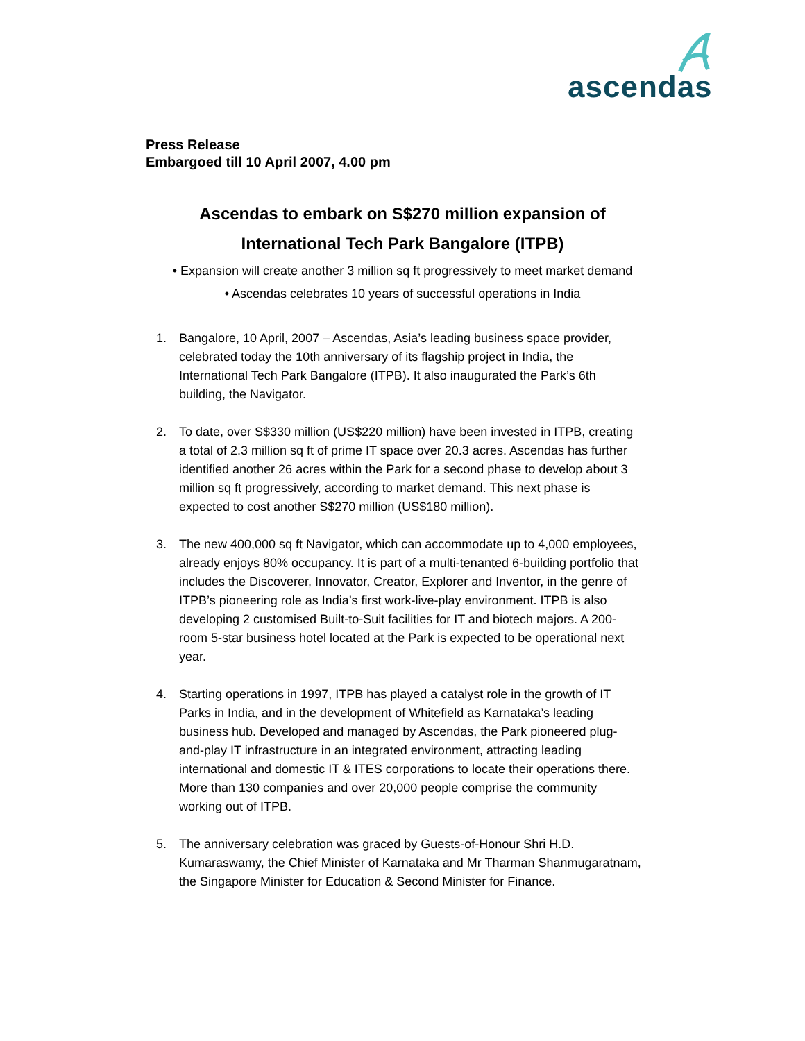ascendas
Press Release
Embargoed till 10 April 2007, 4.00 pm
Ascendas to embark on S$270 million expansion of
International Tech Park Bangalore (ITPB)
• Expansion will create another 3 million sq ft progressively to meet market demand
• Ascendas celebrates 10 years of successful operations in India
1. Bangalore, 10 April, 2007 – Ascendas, Asia’s leading business space provider, celebrated today the 10th anniversary of its flagship project in India, the International Tech Park Bangalore (ITPB). It also inaugurated the Park’s 6th building, the Navigator.
2. To date, over S$330 million (US$220 million) have been invested in ITPB, creating a total of 2.3 million sq ft of prime IT space over 20.3 acres. Ascendas has further identified another 26 acres within the Park for a second phase to develop about 3 million sq ft progressively, according to market demand. This next phase is expected to cost another S$270 million (US$180 million).
3. The new 400,000 sq ft Navigator, which can accommodate up to 4,000 employees, already enjoys 80% occupancy. It is part of a multi-tenanted 6-building portfolio that includes the Discoverer, Innovator, Creator, Explorer and Inventor, in the genre of ITPB’s pioneering role as India’s first work-live-play environment. ITPB is also developing 2 customised Built-to-Suit facilities for IT and biotech majors. A 200-room 5-star business hotel located at the Park is expected to be operational next year.
4. Starting operations in 1997, ITPB has played a catalyst role in the growth of IT Parks in India, and in the development of Whitefield as Karnataka’s leading business hub. Developed and managed by Ascendas, the Park pioneered plug-and-play IT infrastructure in an integrated environment, attracting leading international and domestic IT & ITES corporations to locate their operations there. More than 130 companies and over 20,000 people comprise the community working out of ITPB.
5. The anniversary celebration was graced by Guests-of-Honour Shri H.D. Kumaraswamy, the Chief Minister of Karnataka and Mr Tharman Shanmugaratnam, the Singapore Minister for Education & Second Minister for Finance.